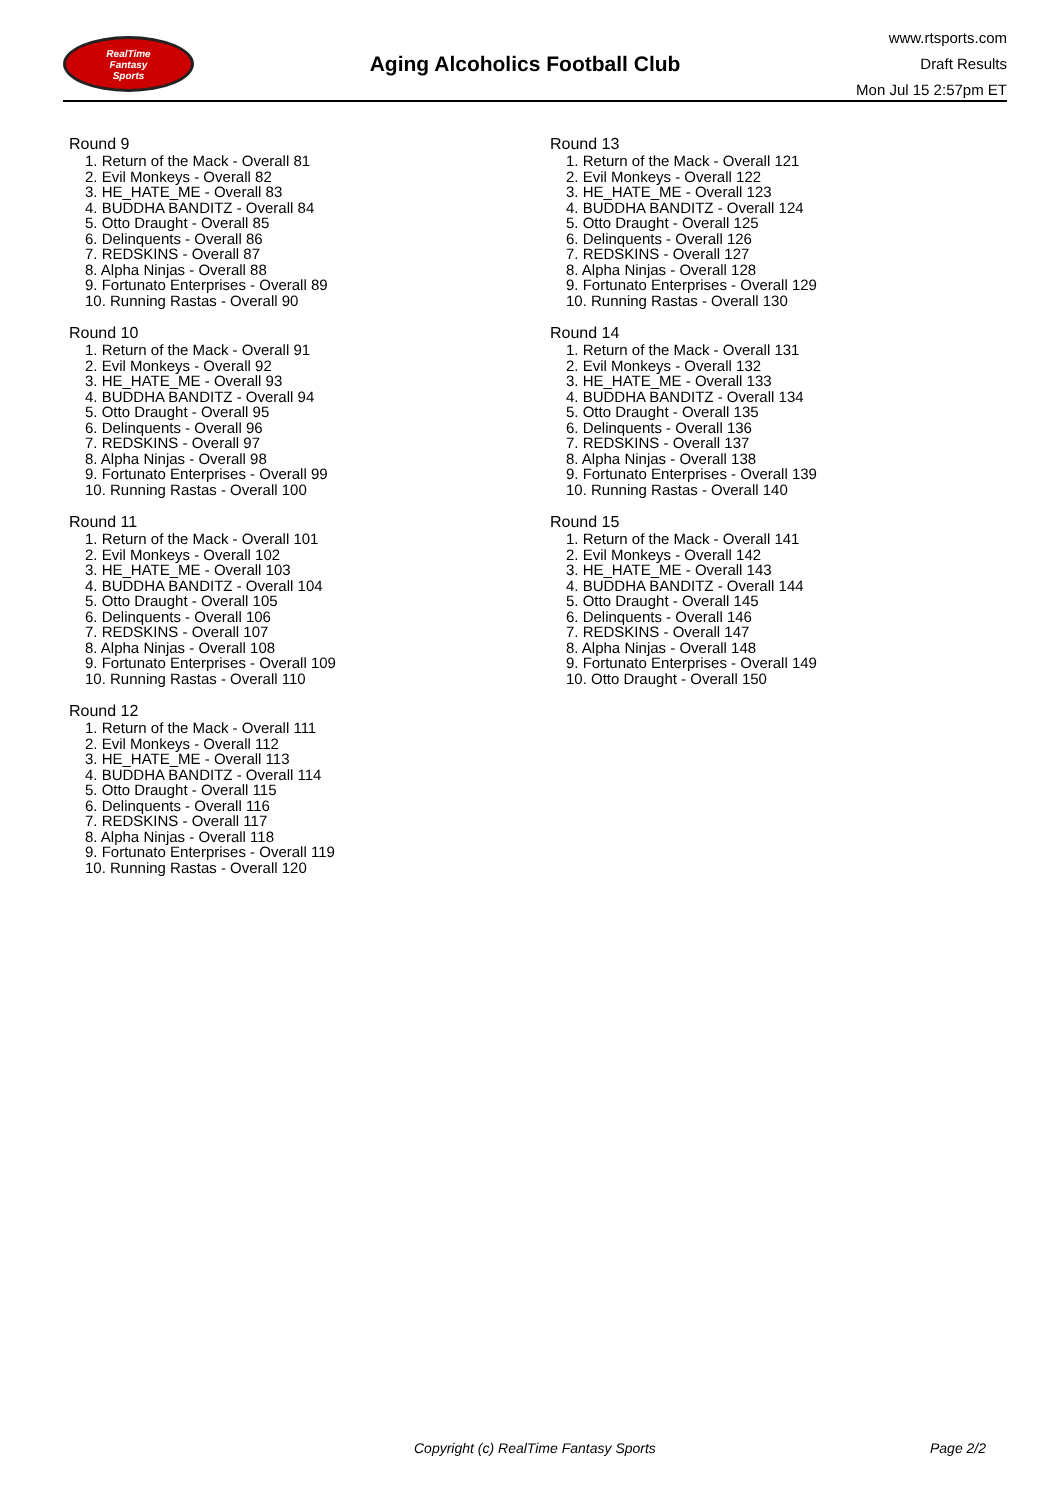RealTime
Fantasy
Sports
Aging Alcoholics Football Club
www.rtsports.com
Draft Results
Mon Jul 15 2:57pm ET
Round 9
1. Return of the Mack - Overall 81
2. Evil Monkeys - Overall 82
3. HE_HATE_ME - Overall 83
4. BUDDHA BANDITZ - Overall 84
5. Otto Draught - Overall 85
6. Delinquents - Overall 86
7. REDSKINS - Overall 87
8. Alpha Ninjas - Overall 88
9. Fortunato Enterprises - Overall 89
10. Running Rastas - Overall 90
Round 10
1. Return of the Mack - Overall 91
2. Evil Monkeys - Overall 92
3. HE_HATE_ME - Overall 93
4. BUDDHA BANDITZ - Overall 94
5. Otto Draught - Overall 95
6. Delinquents - Overall 96
7. REDSKINS - Overall 97
8. Alpha Ninjas - Overall 98
9. Fortunato Enterprises - Overall 99
10. Running Rastas - Overall 100
Round 11
1. Return of the Mack - Overall 101
2. Evil Monkeys - Overall 102
3. HE_HATE_ME - Overall 103
4. BUDDHA BANDITZ - Overall 104
5. Otto Draught - Overall 105
6. Delinquents - Overall 106
7. REDSKINS - Overall 107
8. Alpha Ninjas - Overall 108
9. Fortunato Enterprises - Overall 109
10. Running Rastas - Overall 110
Round 12
1. Return of the Mack - Overall 111
2. Evil Monkeys - Overall 112
3. HE_HATE_ME - Overall 113
4. BUDDHA BANDITZ - Overall 114
5. Otto Draught - Overall 115
6. Delinquents - Overall 116
7. REDSKINS - Overall 117
8. Alpha Ninjas - Overall 118
9. Fortunato Enterprises - Overall 119
10. Running Rastas - Overall 120
Round 13
1. Return of the Mack - Overall 121
2. Evil Monkeys - Overall 122
3. HE_HATE_ME - Overall 123
4. BUDDHA BANDITZ - Overall 124
5. Otto Draught - Overall 125
6. Delinquents - Overall 126
7. REDSKINS - Overall 127
8. Alpha Ninjas - Overall 128
9. Fortunato Enterprises - Overall 129
10. Running Rastas - Overall 130
Round 14
1. Return of the Mack - Overall 131
2. Evil Monkeys - Overall 132
3. HE_HATE_ME - Overall 133
4. BUDDHA BANDITZ - Overall 134
5. Otto Draught - Overall 135
6. Delinquents - Overall 136
7. REDSKINS - Overall 137
8. Alpha Ninjas - Overall 138
9. Fortunato Enterprises - Overall 139
10. Running Rastas - Overall 140
Round 15
1. Return of the Mack - Overall 141
2. Evil Monkeys - Overall 142
3. HE_HATE_ME - Overall 143
4. BUDDHA BANDITZ - Overall 144
5. Otto Draught - Overall 145
6. Delinquents - Overall 146
7. REDSKINS - Overall 147
8. Alpha Ninjas - Overall 148
9. Fortunato Enterprises - Overall 149
10. Otto Draught - Overall 150
Copyright (c) RealTime Fantasy Sports Page 2/2